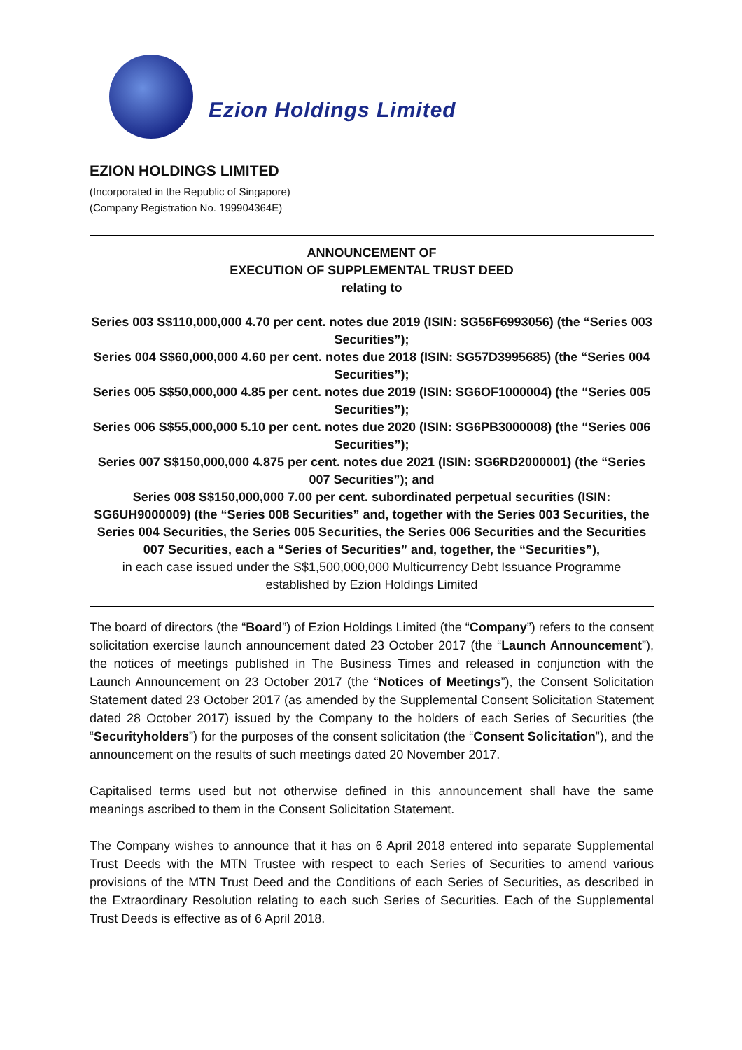Ezion Holdings Limited
EZION HOLDINGS LIMITED
(Incorporated in the Republic of Singapore)
(Company Registration No. 199904364E)
ANNOUNCEMENT OF
EXECUTION OF SUPPLEMENTAL TRUST DEED
relating to
Series 003 S$110,000,000 4.70 per cent. notes due 2019 (ISIN: SG56F6993056) (the “Series 003 Securities”);
Series 004 S$60,000,000 4.60 per cent. notes due 2018 (ISIN: SG57D3995685) (the “Series 004 Securities”);
Series 005 S$50,000,000 4.85 per cent. notes due 2019 (ISIN: SG6OF1000004) (the “Series 005 Securities”);
Series 006 S$55,000,000 5.10 per cent. notes due 2020 (ISIN: SG6PB3000008) (the “Series 006 Securities”);
Series 007 S$150,000,000 4.875 per cent. notes due 2021 (ISIN: SG6RD2000001) (the “Series 007 Securities”); and
Series 008 S$150,000,000 7.00 per cent. subordinated perpetual securities (ISIN: SG6UH9000009) (the “Series 008 Securities” and, together with the Series 003 Securities, the Series 004 Securities, the Series 005 Securities, the Series 006 Securities and the Securities 007 Securities, each a “Series of Securities” and, together, the “Securities”),
in each case issued under the S$1,500,000,000 Multicurrency Debt Issuance Programme established by Ezion Holdings Limited
The board of directors (the “Board”) of Ezion Holdings Limited (the “Company”) refers to the consent solicitation exercise launch announcement dated 23 October 2017 (the “Launch Announcement”), the notices of meetings published in The Business Times and released in conjunction with the Launch Announcement on 23 October 2017 (the “Notices of Meetings”), the Consent Solicitation Statement dated 23 October 2017 (as amended by the Supplemental Consent Solicitation Statement dated 28 October 2017) issued by the Company to the holders of each Series of Securities (the “Securityholders”) for the purposes of the consent solicitation (the “Consent Solicitation”), and the announcement on the results of such meetings dated 20 November 2017.
Capitalised terms used but not otherwise defined in this announcement shall have the same meanings ascribed to them in the Consent Solicitation Statement.
The Company wishes to announce that it has on 6 April 2018 entered into separate Supplemental Trust Deeds with the MTN Trustee with respect to each Series of Securities to amend various provisions of the MTN Trust Deed and the Conditions of each Series of Securities, as described in the Extraordinary Resolution relating to each such Series of Securities. Each of the Supplemental Trust Deeds is effective as of 6 April 2018.